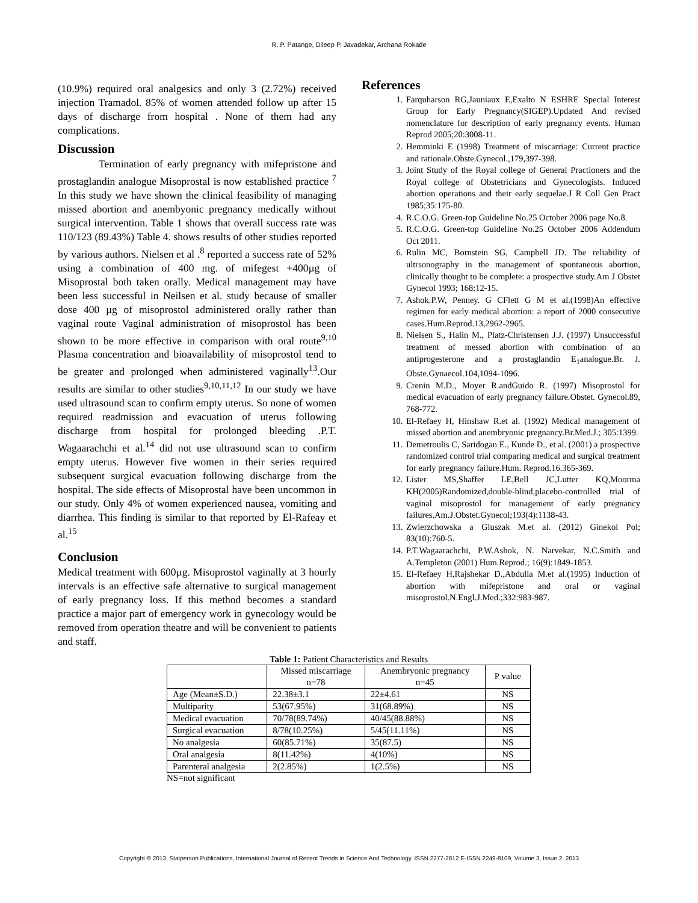R. P. Patange, Dileep P. Javadekar, Archana Rokade
(10.9%) required oral analgesics and only 3 (2.72%) received injection Tramadol. 85% of women attended follow up after 15 days of discharge from hospital . None of them had any complications.
Discussion
Termination of early pregnancy with mifepristone and prostaglandin analogue Misoprostal is now established practice <sup>7</sup> In this study we have shown the clinical feasibility of managing missed abortion and anembyonic pregnancy medically without surgical intervention. Table 1 shows that overall success rate was 110/123 (89.43%) Table 4. shows results of other studies reported by various authors. Nielsen et al .<sup>8</sup> reported a success rate of 52% using a combination of 400 mg. of mifegest +400µg of Misoprostal both taken orally. Medical management may have been less successful in Neilsen et al. study because of smaller dose 400 µg of misoprostol administered orally rather than vaginal route Vaginal administration of misoprostol has been shown to be more effective in comparison with oral route<sup>9,10</sup> Plasma concentration and bioavailability of misoprostol tend to be greater and prolonged when administered vaginally<sup>13</sup>.Our results are similar to other studies<sup>9,10,11,12</sup> In our study we have used ultrasound scan to confirm empty uterus. So none of women required readmission and evacuation of uterus following discharge from hospital for prolonged bleeding .P.T. Wagaarachchi et al.<sup>14</sup> did not use ultrasound scan to confirm empty uterus. However five women in their series required subsequent surgical evacuation following discharge from the hospital. The side effects of Misoprostal have been uncommon in our study. Only 4% of women experienced nausea, vomiting and diarrhea. This finding is similar to that reported by El-Rafeay et al.<sup>15</sup>
Conclusion
Medical treatment with 600µg. Misoprostol vaginally at 3 hourly intervals is an effective safe alternative to surgical management of early pregnancy loss. If this method becomes a standard practice a major part of emergency work in gynecology would be removed from operation theatre and will be convenient to patients and staff.
References
1. Farquharson RG,Jauniaux E,Exalto N ESHRE Special Interest Group for Early Pregnancy(SIGEP).Updated And revised nomenclature for description of early pregnancy events. Human Reprod 2005;20:3008-11.
2. Hemminki E (1998) Treatment of miscarriage: Current practice and rationale.Obste.Gynecol.,179,397-398.
3. Joint Study of the Royal college of General Practioners and the Royal college of Obstetricians and Gynecologists. Induced abortion operations and their early sequelae.J R Coll Gen Pract 1985;35:175-80.
4. R.C.O.G. Green-top Guideline No.25 October 2006 page No.8.
5. R.C.O.G. Green-top Guideline No.25 October 2006 Addendum Oct 2011.
6. Rulin MC, Bornstein SG, Campbell JD. The reliability of ultrsonography in the management of spontaneous abortion, clinically thought to be complete: a prospective study.Am J Obstet Gynecol 1993; 168:12-15.
7. Ashok.P.W, Penney. G CFlett G M et al.(1998)An effective regimen for early medical abortion: a report of 2000 consecutive cases.Hum.Reprod.13,2962-2965.
8. Nielsen S., Halin M., Platz-Christensen J.J. (1997) Unsuccessful treatment of messed abortion with combination of an antiprogesterone and a prostaglandin E<sub>1</sub>analogue.Br. J. Obste.Gynaecol.104,1094-1096.
9. Crenin M.D., Moyer R.andGuido R. (1997) Misoprostol for medical evacuation of early pregnancy failure.Obstet. Gynecol.89, 768-772.
10. El-Refaey H, Hinshaw R.et al. (1992) Medical management of missed abortion and anembryonic pregnancy.Br.Med.J.; 305:1399.
11. Demetroulis C, Saridogan E., Kunde D., et al. (2001) a prospective randomized control trial comparing medical and surgical treatment for early pregnancy failure.Hum. Reprod.16.365-369.
12. Lister MS,Shaffer LE,Bell JC,Lutter KQ,Moorma KH(2005)Randomized,double-blind,placebo-controlled trial of vaginal misoprostol for management of early pregnancy failures.Am.J.Obstet.Gynecol;193(4):1138-43.
13. Zwierzchowska a Gluszak M.et al. (2012) Ginekol Pol; 83(10):760-5.
14. P.T.Wagaarachchi, P.W.Ashok, N. Narvekar, N.C.Smith and A.Templeton (2001) Hum.Reprod.; 16(9):1849-1853.
15. El-Refaey H,Rajshekar D.,Abdulla M.et al.(1995) Induction of abortion with mifepristone and oral or vaginal misoprostol.N.Engl.J.Med.;332:983-987.
Table 1: Patient Characteristics and Results
| | Missed miscarriage n=78 | Anembryonic pregnancy n=45 | P value |
| --- | --- | --- | --- |
| Age (Mean±S.D.) | 22.38±3.1 | 22±4.61 | NS |
| Multiparity | 53(67.95%) | 31(68.89%) | NS |
| Medical evacuation | 70/78(89.74%) | 40/45(88.88%) | NS |
| Surgical evacuation | 8/78(10.25%) | 5/45(11.11%) | NS |
| No analgesia | 60(85.71%) | 35(87.5) | NS |
| Oral analgesia | 8(11.42%) | 4(10%) | NS |
| Parenteral analgesia | 2(2.85%) | 1(2.5%) | NS |
NS=not significant
Copyright © 2013, Statperson Publications, International Journal of Recent Trends in Science And Technology, ISSN 2277-2812 E-ISSN 2249-8109, Volume 3, Issue 2, 2013